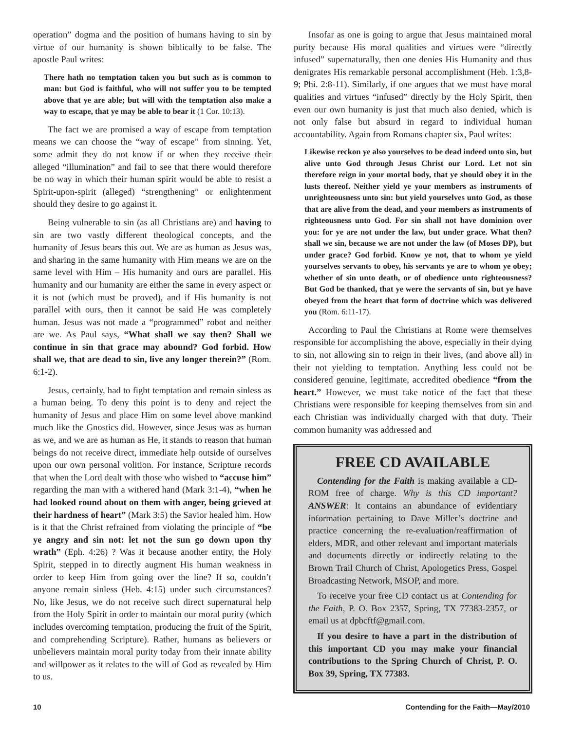operation” dogma and the position of humans having to sin by virtue of our humanity is shown biblically to be false. The apostle Paul writes:
There hath no temptation taken you but such as is common to man: but God is faithful, who will not suffer you to be tempted above that ye are able; but will with the temptation also make a way to escape, that ye may be able to bear it (1 Cor. 10:13).
The fact we are promised a way of escape from temptation means we can choose the “way of escape” from sinning. Yet, some admit they do not know if or when they receive their alleged “illumination” and fail to see that there would therefore be no way in which their human spirit would be able to resist a Spirit-upon-spirit (alleged) “strengthening” or enlightenment should they desire to go against it.
Being vulnerable to sin (as all Christians are) and having to sin are two vastly different theological concepts, and the humanity of Jesus bears this out. We are as human as Jesus was, and sharing in the same humanity with Him means we are on the same level with Him – His humanity and ours are parallel. His humanity and our humanity are either the same in every aspect or it is not (which must be proved), and if His humanity is not parallel with ours, then it cannot be said He was completely human. Jesus was not made a “programmed” robot and neither are we. As Paul says, “What shall we say then? Shall we continue in sin that grace may abound? God forbid. How shall we, that are dead to sin, live any longer therein?” (Rom. 6:1-2).
Jesus, certainly, had to fight temptation and remain sinless as a human being. To deny this point is to deny and reject the humanity of Jesus and place Him on some level above mankind much like the Gnostics did. However, since Jesus was as human as we, and we are as human as He, it stands to reason that human beings do not receive direct, immediate help outside of ourselves upon our own personal volition. For instance, Scripture records that when the Lord dealt with those who wished to “accuse him” regarding the man with a withered hand (Mark 3:1-4), “when he had looked round about on them with anger, being grieved at their hardness of heart” (Mark 3:5) the Savior healed him. How is it that the Christ refrained from violating the principle of “be ye angry and sin not: let not the sun go down upon thy wrath” (Eph. 4:26) ? Was it because another entity, the Holy Spirit, stepped in to directly augment His human weakness in order to keep Him from going over the line? If so, couldn’t anyone remain sinless (Heb. 4:15) under such circumstances? No, like Jesus, we do not receive such direct supernatural help from the Holy Spirit in order to maintain our moral purity (which includes overcoming temptation, producing the fruit of the Spirit, and comprehending Scripture). Rather, humans as believers or unbelievers maintain moral purity today from their innate ability and willpower as it relates to the will of God as revealed by Him to us.
Insofar as one is going to argue that Jesus maintained moral purity because His moral qualities and virtues were “directly infused” supernaturally, then one denies His Humanity and thus denigrates His remarkable personal accomplishment (Heb. 1:3,8-9; Phi. 2:8-11). Similarly, if one argues that we must have moral qualities and virtues “infused” directly by the Holy Spirit, then even our own humanity is just that much also denied, which is not only false but absurd in regard to individual human accountability. Again from Romans chapter six, Paul writes:
Likewise reckon ye also yourselves to be dead indeed unto sin, but alive unto God through Jesus Christ our Lord. Let not sin therefore reign in your mortal body, that ye should obey it in the lusts thereof. Neither yield ye your members as instruments of unrighteousness unto sin: but yield yourselves unto God, as those that are alive from the dead, and your members as instruments of righteousness unto God. For sin shall not have dominion over you: for ye are not under the law, but under grace. What then? shall we sin, because we are not under the law (of Moses DP), but under grace? God forbid. Know ye not, that to whom ye yield yourselves servants to obey, his servants ye are to whom ye obey; whether of sin unto death, or of obedience unto righteousness? But God be thanked, that ye were the servants of sin, but ye have obeyed from the heart that form of doctrine which was delivered you (Rom. 6:11-17).
According to Paul the Christians at Rome were themselves responsible for accomplishing the above, especially in their dying to sin, not allowing sin to reign in their lives, (and above all) in their not yielding to temptation. Anything less could not be considered genuine, legitimate, accredited obedience “from the heart.” However, we must take notice of the fact that these Christians were responsible for keeping themselves from sin and each Christian was individually charged with that duty. Their common humanity was addressed and
FREE CD AVAILABLE
Contending for the Faith is making available a CD-ROM free of charge. Why is this CD important? ANSWER: It contains an abundance of evidentiary information pertaining to Dave Miller’s doctrine and practice concerning the re-evaluation/reaffirmation of elders, MDR, and other relevant and important materials and documents directly or indirectly relating to the Brown Trail Church of Christ, Apologetics Press, Gospel Broadcasting Network, MSOP, and more.
To receive your free CD contact us at Contending for the Faith, P. O. Box 2357, Spring, TX 77383-2357, or email us at dpbcftf@gmail.com.
If you desire to have a part in the distribution of this important CD you may make your financial contributions to the Spring Church of Christ, P. O. Box 39, Spring, TX 77383.
10 Contending for the Faith—May/2010